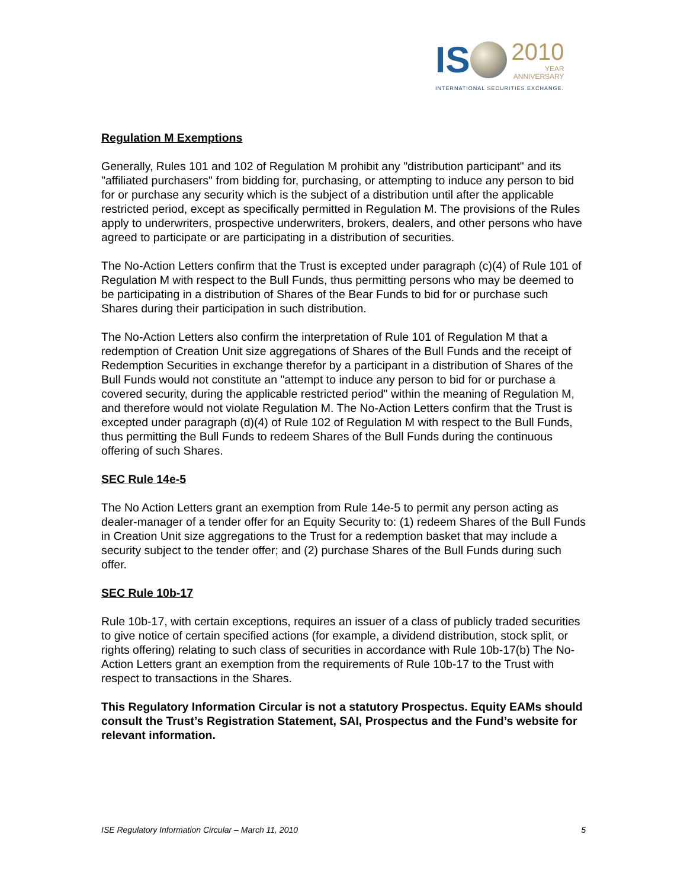IS
2010
YEAR
ANNIVERSARY
INTERNATIONAL SECURITIES EXCHANGE.
Regulation M Exemptions
Generally, Rules 101 and 102 of Regulation M prohibit any "distribution participant" and its "affiliated purchasers" from bidding for, purchasing, or attempting to induce any person to bid for or purchase any security which is the subject of a distribution until after the applicable restricted period, except as specifically permitted in Regulation M. The provisions of the Rules apply to underwriters, prospective underwriters, brokers, dealers, and other persons who have agreed to participate or are participating in a distribution of securities.
The No-Action Letters confirm that the Trust is excepted under paragraph (c)(4) of Rule 101 of Regulation M with respect to the Bull Funds, thus permitting persons who may be deemed to be participating in a distribution of Shares of the Bear Funds to bid for or purchase such Shares during their participation in such distribution.
The No-Action Letters also confirm the interpretation of Rule 101 of Regulation M that a redemption of Creation Unit size aggregations of Shares of the Bull Funds and the receipt of Redemption Securities in exchange therefor by a participant in a distribution of Shares of the Bull Funds would not constitute an "attempt to induce any person to bid for or purchase a covered security, during the applicable restricted period" within the meaning of Regulation M, and therefore would not violate Regulation M. The No-Action Letters confirm that the Trust is excepted under paragraph (d)(4) of Rule 102 of Regulation M with respect to the Bull Funds, thus permitting the Bull Funds to redeem Shares of the Bull Funds during the continuous offering of such Shares.
SEC Rule 14e-5
The No Action Letters grant an exemption from Rule 14e-5 to permit any person acting as dealer-manager of a tender offer for an Equity Security to: (1) redeem Shares of the Bull Funds in Creation Unit size aggregations to the Trust for a redemption basket that may include a security subject to the tender offer; and (2) purchase Shares of the Bull Funds during such offer.
SEC Rule 10b-17
Rule 10b-17, with certain exceptions, requires an issuer of a class of publicly traded securities to give notice of certain specified actions (for example, a dividend distribution, stock split, or rights offering) relating to such class of securities in accordance with Rule 10b-17(b) The No-Action Letters grant an exemption from the requirements of Rule 10b-17 to the Trust with respect to transactions in the Shares.
This Regulatory Information Circular is not a statutory Prospectus. Equity EAMs should consult the Trust’s Registration Statement, SAI, Prospectus and the Fund’s website for relevant information.
ISE Regulatory Information Circular – March 11, 2010 5